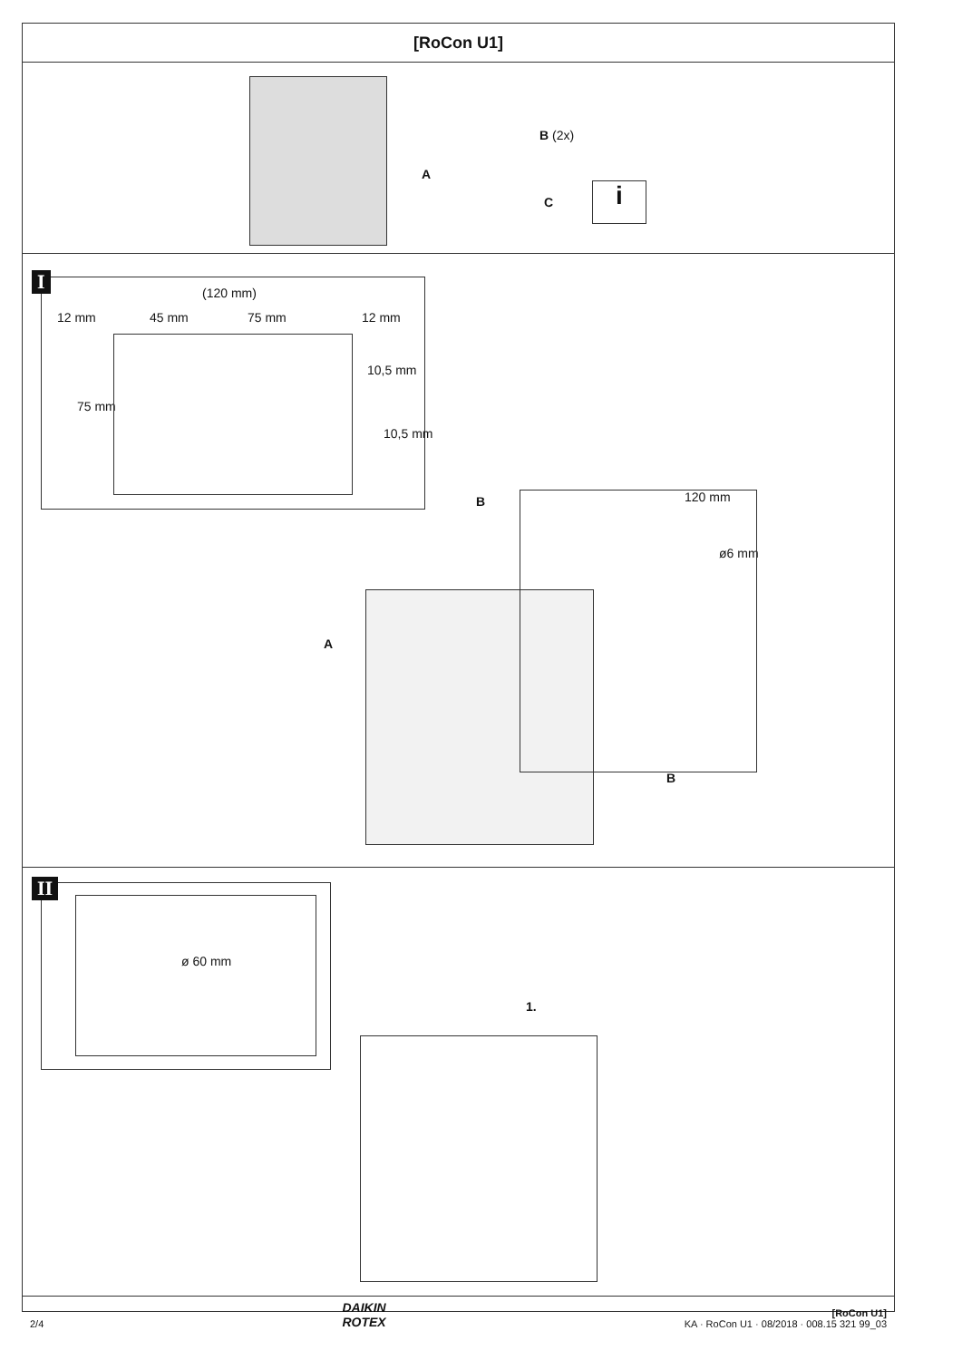[RoCon U1]
A
B (2x)
C i
I (120 mm)
12 mm 45 mm 75 mm 12 mm
75 mm
10,5 mm
10,5 mm
B 120 mm
ø6 mm
A
B
II
ø 60 mm
1.
2/4 DAIKIN
ROTEX [RoCon U1]
KA · RoCon U1 · 08/2018 · 008.15 321 99_03